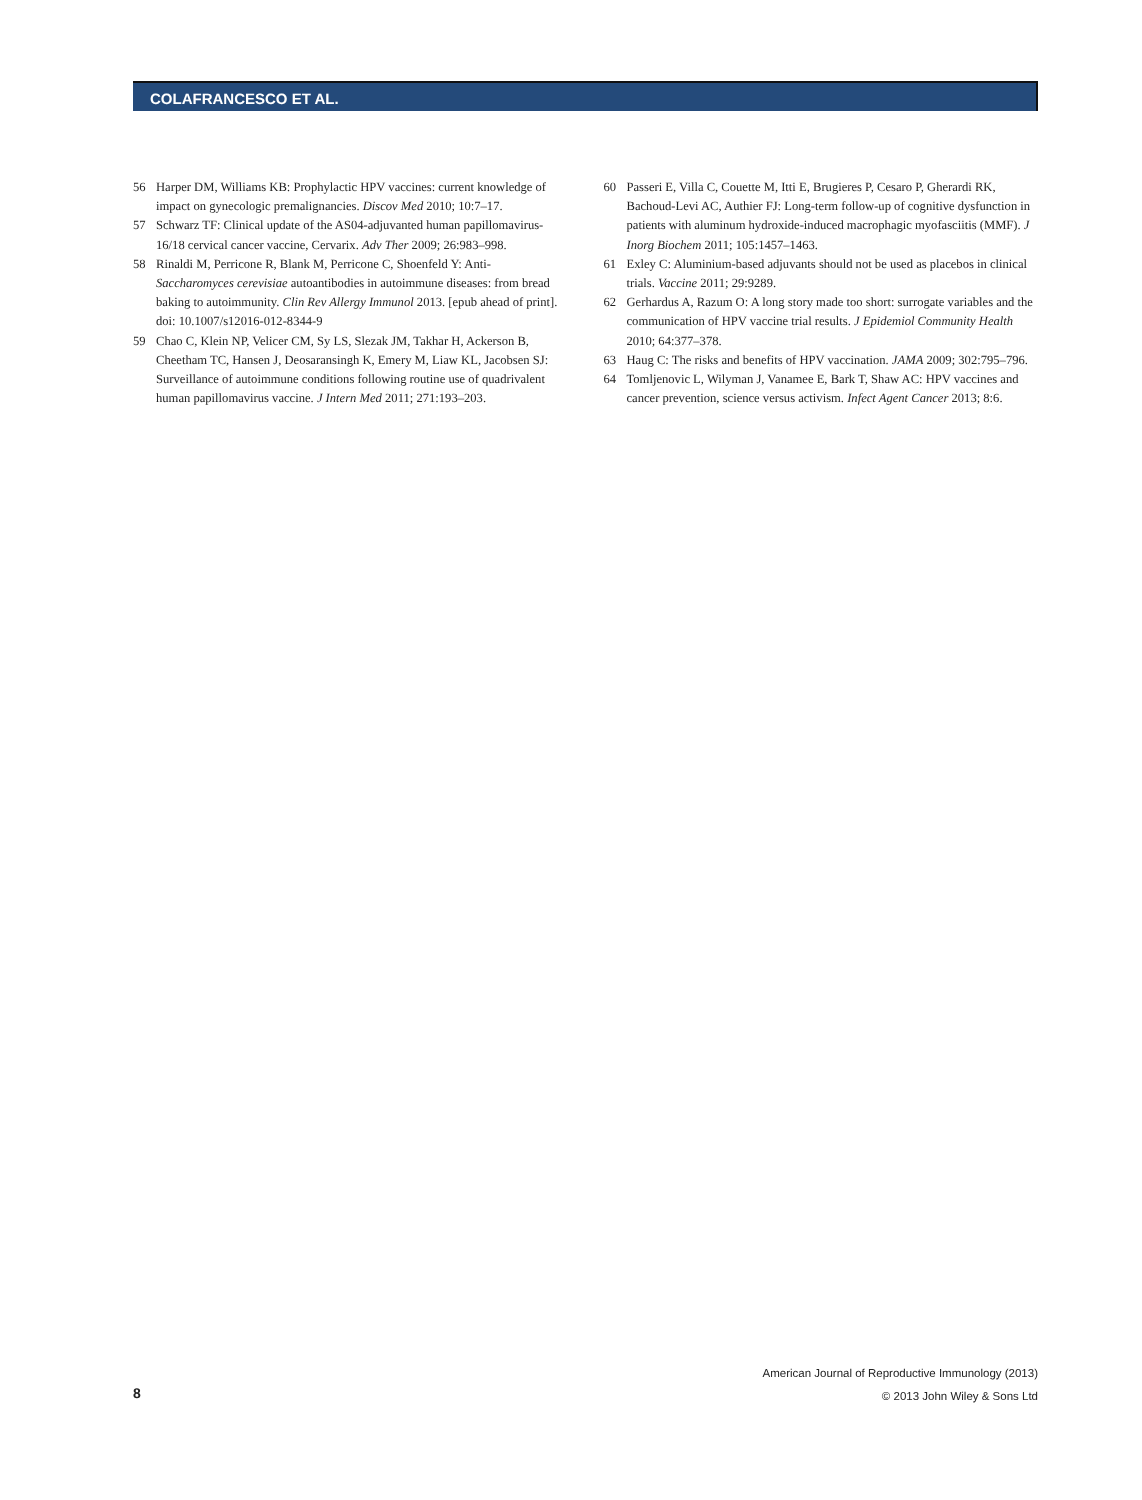COLAFRANCESCO ET AL.
56 Harper DM, Williams KB: Prophylactic HPV vaccines: current knowledge of impact on gynecologic premalignancies. Discov Med 2010; 10:7–17.
57 Schwarz TF: Clinical update of the AS04-adjuvanted human papillomavirus-16/18 cervical cancer vaccine, Cervarix. Adv Ther 2009; 26:983–998.
58 Rinaldi M, Perricone R, Blank M, Perricone C, Shoenfeld Y: Anti-Saccharomyces cerevisiae autoantibodies in autoimmune diseases: from bread baking to autoimmunity. Clin Rev Allergy Immunol 2013. [epub ahead of print]. doi: 10.1007/s12016-012-8344-9
59 Chao C, Klein NP, Velicer CM, Sy LS, Slezak JM, Takhar H, Ackerson B, Cheetham TC, Hansen J, Deosaransingh K, Emery M, Liaw KL, Jacobsen SJ: Surveillance of autoimmune conditions following routine use of quadrivalent human papillomavirus vaccine. J Intern Med 2011; 271:193–203.
60 Passeri E, Villa C, Couette M, Itti E, Brugieres P, Cesaro P, Gherardi RK, Bachoud-Levi AC, Authier FJ: Long-term follow-up of cognitive dysfunction in patients with aluminum hydroxide-induced macrophagic myofasciitis (MMF). J Inorg Biochem 2011; 105:1457–1463.
61 Exley C: Aluminium-based adjuvants should not be used as placebos in clinical trials. Vaccine 2011; 29:9289.
62 Gerhardus A, Razum O: A long story made too short: surrogate variables and the communication of HPV vaccine trial results. J Epidemiol Community Health 2010; 64:377–378.
63 Haug C: The risks and benefits of HPV vaccination. JAMA 2009; 302:795–796.
64 Tomljenovic L, Wilyman J, Vanamee E, Bark T, Shaw AC: HPV vaccines and cancer prevention, science versus activism. Infect Agent Cancer 2013; 8:6.
8
American Journal of Reproductive Immunology (2013)
© 2013 John Wiley & Sons Ltd